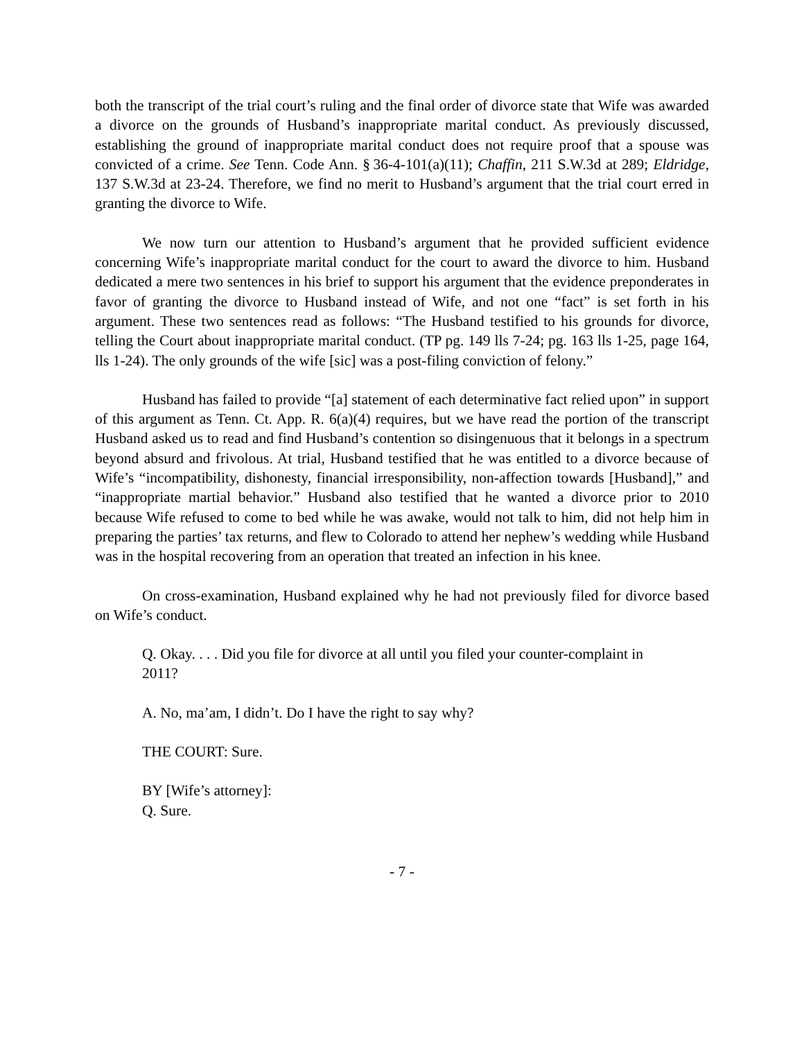both the transcript of the trial court’s ruling and the final order of divorce state that Wife was awarded a divorce on the grounds of Husband’s inappropriate marital conduct. As previously discussed, establishing the ground of inappropriate marital conduct does not require proof that a spouse was convicted of a crime. See Tenn. Code Ann. § 36-4-101(a)(11); Chaffin, 211 S.W.3d at 289; Eldridge, 137 S.W.3d at 23-24. Therefore, we find no merit to Husband’s argument that the trial court erred in granting the divorce to Wife.
We now turn our attention to Husband’s argument that he provided sufficient evidence concerning Wife’s inappropriate marital conduct for the court to award the divorce to him. Husband dedicated a mere two sentences in his brief to support his argument that the evidence preponderates in favor of granting the divorce to Husband instead of Wife, and not one “fact” is set forth in his argument. These two sentences read as follows: “The Husband testified to his grounds for divorce, telling the Court about inappropriate marital conduct. (TP pg. 149 lls 7-24; pg. 163 lls 1-25, page 164, lls 1-24). The only grounds of the wife [sic] was a post-filing conviction of felony.”
Husband has failed to provide “[a] statement of each determinative fact relied upon” in support of this argument as Tenn. Ct. App. R. 6(a)(4) requires, but we have read the portion of the transcript Husband asked us to read and find Husband’s contention so disingenuous that it belongs in a spectrum beyond absurd and frivolous. At trial, Husband testified that he was entitled to a divorce because of Wife’s “incompatibility, dishonesty, financial irresponsibility, non-affection towards [Husband],” and “inappropriate martial behavior.” Husband also testified that he wanted a divorce prior to 2010 because Wife refused to come to bed while he was awake, would not talk to him, did not help him in preparing the parties’ tax returns, and flew to Colorado to attend her nephew’s wedding while Husband was in the hospital recovering from an operation that treated an infection in his knee.
On cross-examination, Husband explained why he had not previously filed for divorce based on Wife’s conduct.
Q. Okay. . . . Did you file for divorce at all until you filed your counter-complaint in 2011?
A. No, ma’am, I didn’t. Do I have the right to say why?
THE COURT: Sure.
BY [Wife’s attorney]:
Q. Sure.
- 7 -